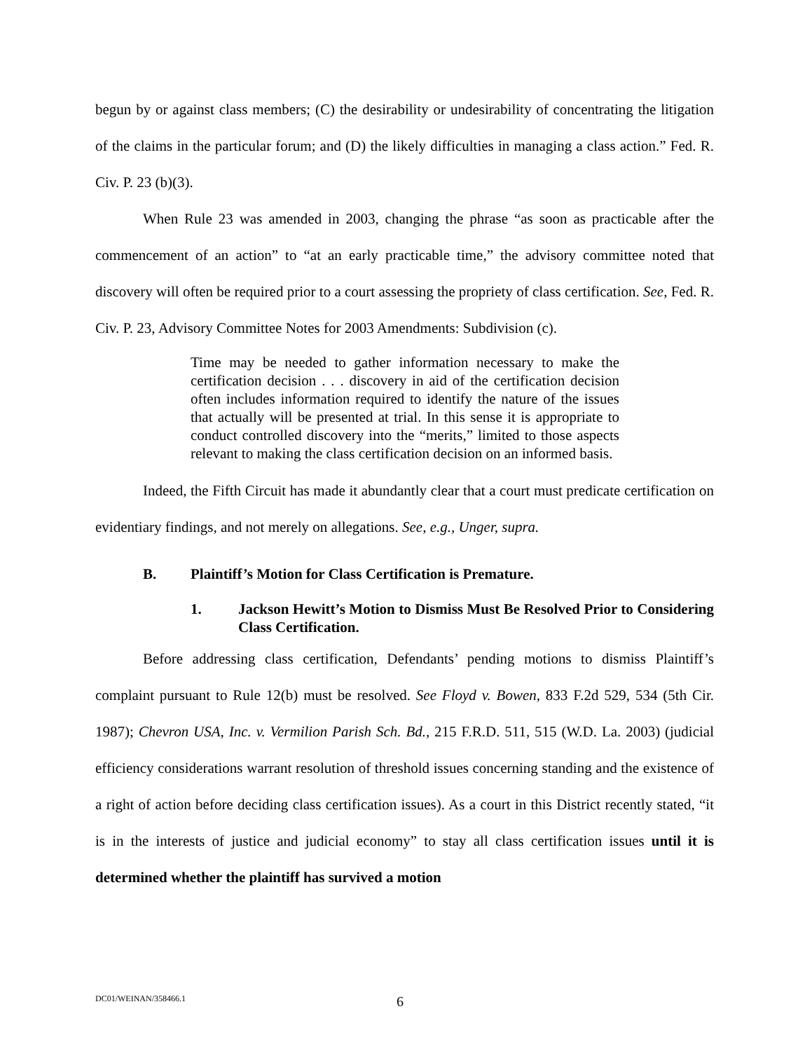begun by or against class members; (C) the desirability or undesirability of concentrating the litigation of the claims in the particular forum; and (D) the likely difficulties in managing a class action.” Fed. R. Civ. P. 23 (b)(3).
When Rule 23 was amended in 2003, changing the phrase “as soon as practicable after the commencement of an action” to “at an early practicable time,” the advisory committee noted that discovery will often be required prior to a court assessing the propriety of class certification. See, Fed. R. Civ. P. 23, Advisory Committee Notes for 2003 Amendments: Subdivision (c).
Time may be needed to gather information necessary to make the certification decision . . . discovery in aid of the certification decision often includes information required to identify the nature of the issues that actually will be presented at trial. In this sense it is appropriate to conduct controlled discovery into the “merits,” limited to those aspects relevant to making the class certification decision on an informed basis.
Indeed, the Fifth Circuit has made it abundantly clear that a court must predicate certification on evidentiary findings, and not merely on allegations. See, e.g., Unger, supra.
B. Plaintiff’s Motion for Class Certification is Premature.
1. Jackson Hewitt’s Motion to Dismiss Must Be Resolved Prior to Considering Class Certification.
Before addressing class certification, Defendants’ pending motions to dismiss Plaintiff’s complaint pursuant to Rule 12(b) must be resolved. See Floyd v. Bowen, 833 F.2d 529, 534 (5th Cir. 1987); Chevron USA, Inc. v. Vermilion Parish Sch. Bd., 215 F.R.D. 511, 515 (W.D. La. 2003) (judicial efficiency considerations warrant resolution of threshold issues concerning standing and the existence of a right of action before deciding class certification issues). As a court in this District recently stated, “it is in the interests of justice and judicial economy” to stay all class certification issues until it is determined whether the plaintiff has survived a motion
DC01/WEINAN/358466.1 6